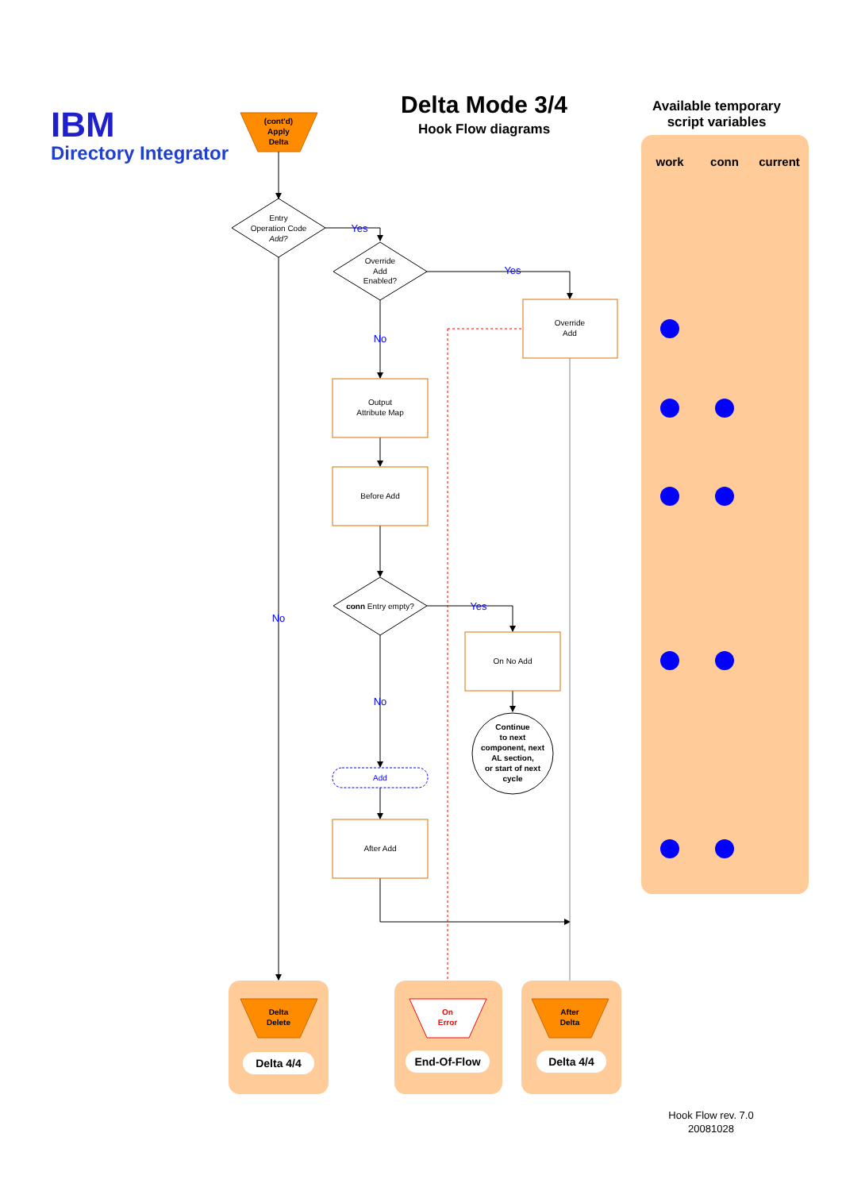IBM
Directory Integrator
Delta Mode 3/4
Hook Flow diagrams
Available temporary
script variables
work
conn
current
(cont'd)
Apply
Delta
Entry
Operation Code
Add?
Yes
Override
Add
Enabled?
Yes
Override
Add
No
Output
Attribute Map
Before Add
conn Entry empty?
Yes
No
On No Add
No
Continue
to next
component, next
AL section,
or start of next
cycle
Add
After Add
Delta
Delete
On
Error
After
Delta
Delta 4/4
End-Of-Flow
Delta 4/4
Hook Flow rev. 7.0
20081028